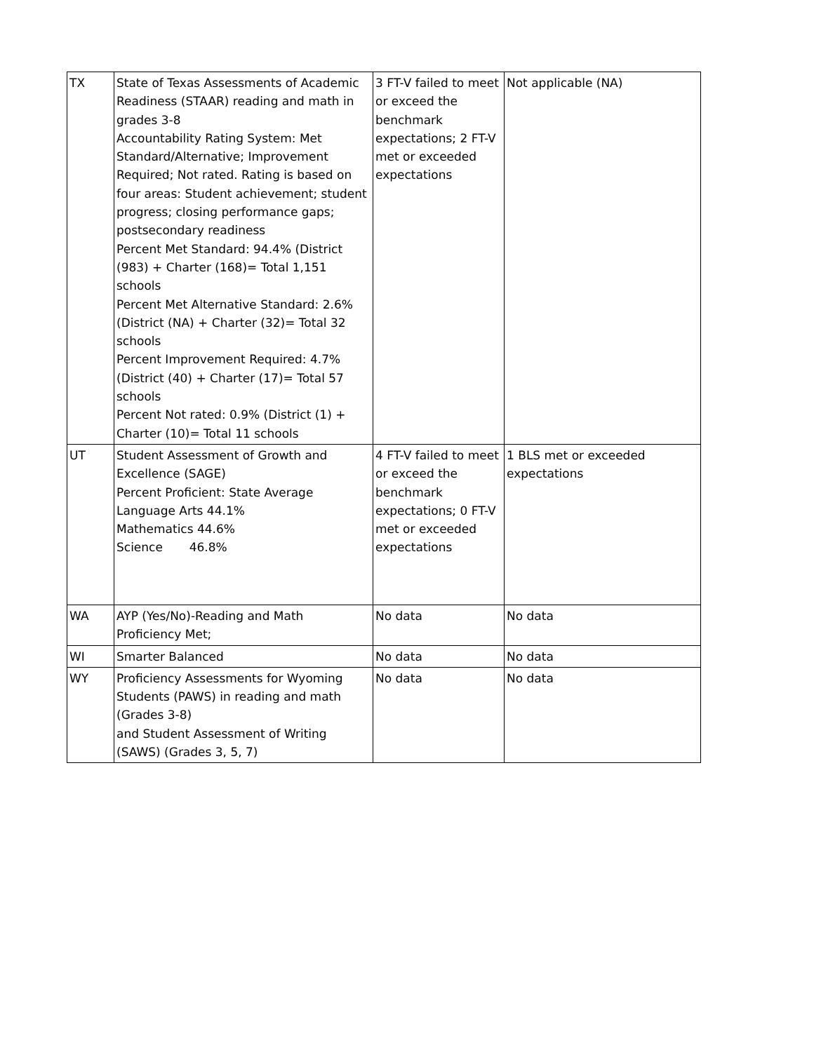| TX | State of Texas Assessments of Academic Readiness (STAAR) reading and math in grades 3-8 Accountability Rating System: Met Standard/Alternative; Improvement Required; Not rated. Rating is based on four areas: Student achievement; student progress; closing performance gaps; postsecondary readiness Percent Met Standard: 94.4% (District (983) + Charter (168)= Total 1,151 schools Percent Met Alternative Standard: 2.6% (District (NA) + Charter (32)= Total 32 schools Percent Improvement Required: 4.7% (District (40) + Charter (17)= Total 57 schools Percent Not rated: 0.9% (District (1) + Charter (10)= Total 11 schools | 3 FT-V failed to meet or exceed the benchmark expectations; 2 FT-V met or exceeded expectations | Not applicable (NA) |
| UT | Student Assessment of Growth and Excellence (SAGE) Percent Proficient: State Average Language Arts 44.1% Mathematics 44.6% Science 46.8% | 4 FT-V failed to meet or exceed the benchmark expectations; 0 FT-V met or exceeded expectations | 1 BLS met or exceeded expectations |
| WA | AYP (Yes/No)-Reading and Math Proficiency Met; | No data | No data |
| WI | Smarter Balanced | No data | No data |
| WY | Proficiency Assessments for Wyoming Students (PAWS) in reading and math (Grades 3-8) and Student Assessment of Writing (SAWS) (Grades 3, 5, 7) | No data | No data |